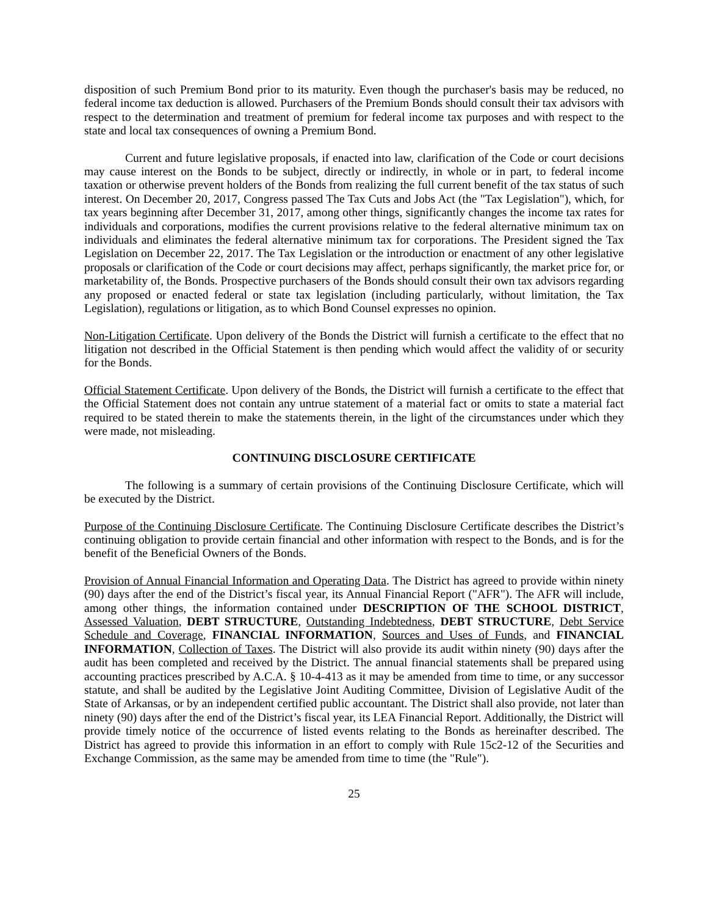disposition of such Premium Bond prior to its maturity. Even though the purchaser's basis may be reduced, no federal income tax deduction is allowed. Purchasers of the Premium Bonds should consult their tax advisors with respect to the determination and treatment of premium for federal income tax purposes and with respect to the state and local tax consequences of owning a Premium Bond.
Current and future legislative proposals, if enacted into law, clarification of the Code or court decisions may cause interest on the Bonds to be subject, directly or indirectly, in whole or in part, to federal income taxation or otherwise prevent holders of the Bonds from realizing the full current benefit of the tax status of such interest. On December 20, 2017, Congress passed The Tax Cuts and Jobs Act (the "Tax Legislation"), which, for tax years beginning after December 31, 2017, among other things, significantly changes the income tax rates for individuals and corporations, modifies the current provisions relative to the federal alternative minimum tax on individuals and eliminates the federal alternative minimum tax for corporations. The President signed the Tax Legislation on December 22, 2017. The Tax Legislation or the introduction or enactment of any other legislative proposals or clarification of the Code or court decisions may affect, perhaps significantly, the market price for, or marketability of, the Bonds. Prospective purchasers of the Bonds should consult their own tax advisors regarding any proposed or enacted federal or state tax legislation (including particularly, without limitation, the Tax Legislation), regulations or litigation, as to which Bond Counsel expresses no opinion.
Non-Litigation Certificate. Upon delivery of the Bonds the District will furnish a certificate to the effect that no litigation not described in the Official Statement is then pending which would affect the validity of or security for the Bonds.
Official Statement Certificate. Upon delivery of the Bonds, the District will furnish a certificate to the effect that the Official Statement does not contain any untrue statement of a material fact or omits to state a material fact required to be stated therein to make the statements therein, in the light of the circumstances under which they were made, not misleading.
CONTINUING DISCLOSURE CERTIFICATE
The following is a summary of certain provisions of the Continuing Disclosure Certificate, which will be executed by the District.
Purpose of the Continuing Disclosure Certificate. The Continuing Disclosure Certificate describes the District’s continuing obligation to provide certain financial and other information with respect to the Bonds, and is for the benefit of the Beneficial Owners of the Bonds.
Provision of Annual Financial Information and Operating Data. The District has agreed to provide within ninety (90) days after the end of the District’s fiscal year, its Annual Financial Report ("AFR"). The AFR will include, among other things, the information contained under DESCRIPTION OF THE SCHOOL DISTRICT, Assessed Valuation, DEBT STRUCTURE, Outstanding Indebtedness, DEBT STRUCTURE, Debt Service Schedule and Coverage, FINANCIAL INFORMATION, Sources and Uses of Funds, and FINANCIAL INFORMATION, Collection of Taxes. The District will also provide its audit within ninety (90) days after the audit has been completed and received by the District. The annual financial statements shall be prepared using accounting practices prescribed by A.C.A. § 10-4-413 as it may be amended from time to time, or any successor statute, and shall be audited by the Legislative Joint Auditing Committee, Division of Legislative Audit of the State of Arkansas, or by an independent certified public accountant. The District shall also provide, not later than ninety (90) days after the end of the District’s fiscal year, its LEA Financial Report. Additionally, the District will provide timely notice of the occurrence of listed events relating to the Bonds as hereinafter described. The District has agreed to provide this information in an effort to comply with Rule 15c2-12 of the Securities and Exchange Commission, as the same may be amended from time to time (the "Rule").
25